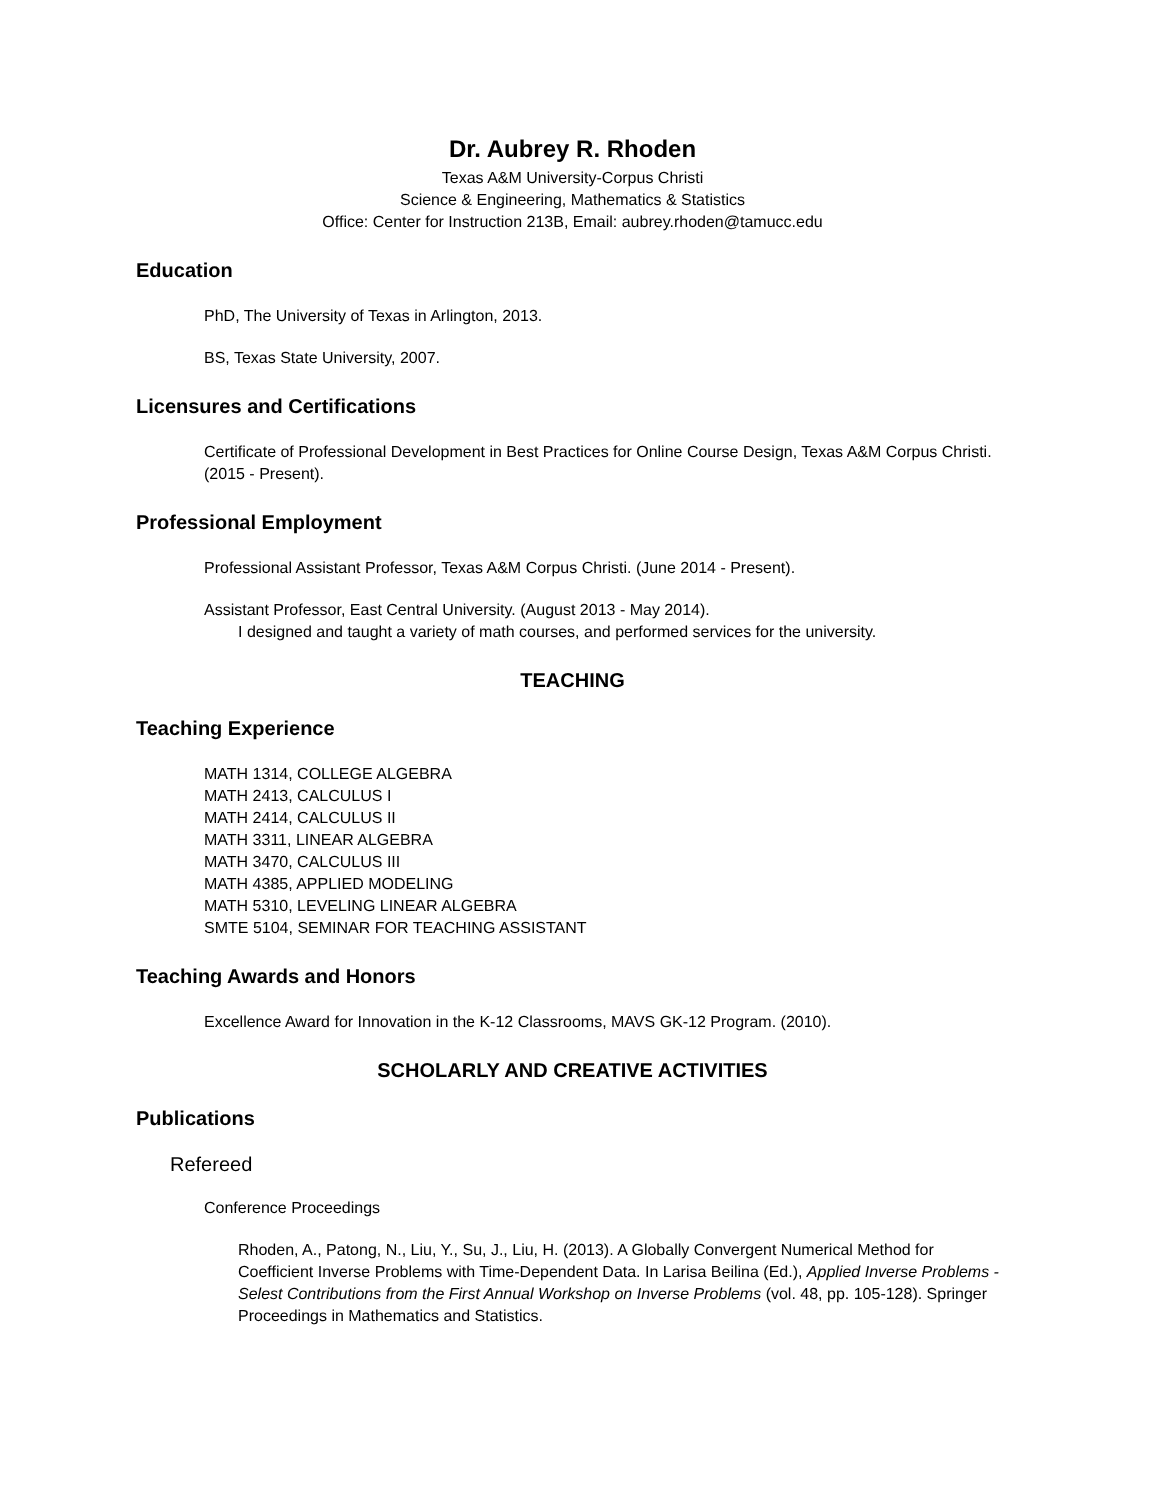Dr. Aubrey R. Rhoden
Texas A&M University-Corpus Christi
Science & Engineering, Mathematics & Statistics
Office: Center for Instruction 213B, Email: aubrey.rhoden@tamucc.edu
Education
PhD, The University of Texas in Arlington, 2013.
BS, Texas State University, 2007.
Licensures and Certifications
Certificate of Professional Development in Best Practices for Online Course Design, Texas A&M Corpus Christi. (2015 - Present).
Professional Employment
Professional Assistant Professor, Texas A&M Corpus Christi. (June 2014 - Present).
Assistant Professor, East Central University. (August 2013 - May 2014).
I designed and taught a variety of math courses, and performed services for the university.
TEACHING
Teaching Experience
MATH 1314, COLLEGE ALGEBRA
MATH 2413, CALCULUS I
MATH 2414, CALCULUS II
MATH 3311, LINEAR ALGEBRA
MATH 3470, CALCULUS III
MATH 4385, APPLIED MODELING
MATH 5310, LEVELING LINEAR ALGEBRA
SMTE 5104, SEMINAR FOR TEACHING ASSISTANT
Teaching Awards and Honors
Excellence Award for Innovation in the K-12 Classrooms, MAVS GK-12 Program. (2010).
SCHOLARLY AND CREATIVE ACTIVITIES
Publications
Refereed
Conference Proceedings
Rhoden, A., Patong, N., Liu, Y., Su, J., Liu, H. (2013). A Globally Convergent Numerical Method for Coefficient Inverse Problems with Time-Dependent Data. In Larisa Beilina (Ed.), Applied Inverse Problems - Selest Contributions from the First Annual Workshop on Inverse Problems (vol. 48, pp. 105-128). Springer Proceedings in Mathematics and Statistics.